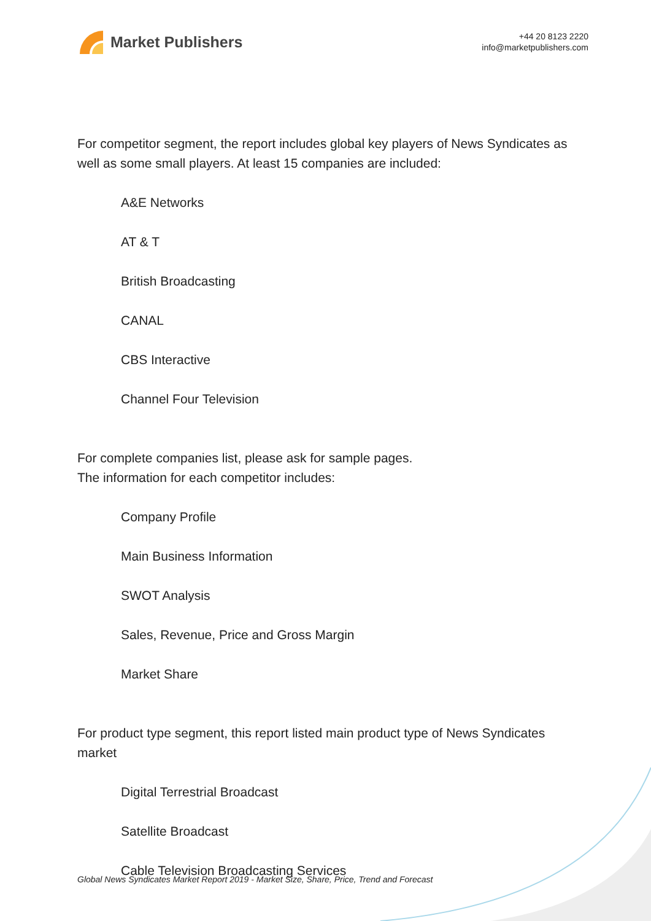Market Publishers
+44 20 8123 2220
info@marketpublishers.com
For competitor segment, the report includes global key players of News Syndicates as well as some small players. At least 15 companies are included:
A&E Networks
AT & T
British Broadcasting
CANAL
CBS Interactive
Channel Four Television
For complete companies list, please ask for sample pages.
The information for each competitor includes:
Company Profile
Main Business Information
SWOT Analysis
Sales, Revenue, Price and Gross Margin
Market Share
For product type segment, this report listed main product type of News Syndicates market
Digital Terrestrial Broadcast
Satellite Broadcast
Cable Television Broadcasting Services
Global News Syndicates Market Report 2019 - Market Size, Share, Price, Trend and Forecast